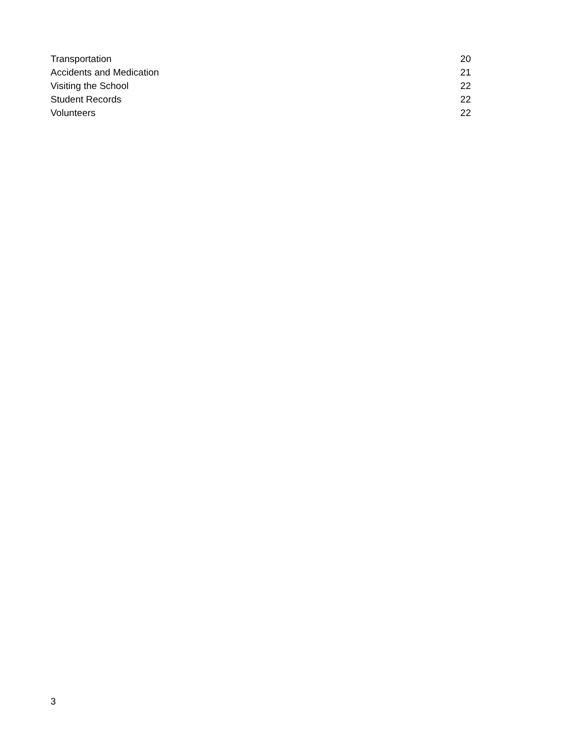Transportation 20
Accidents and Medication 21
Visiting the School 22
Student Records 22
Volunteers 22
3